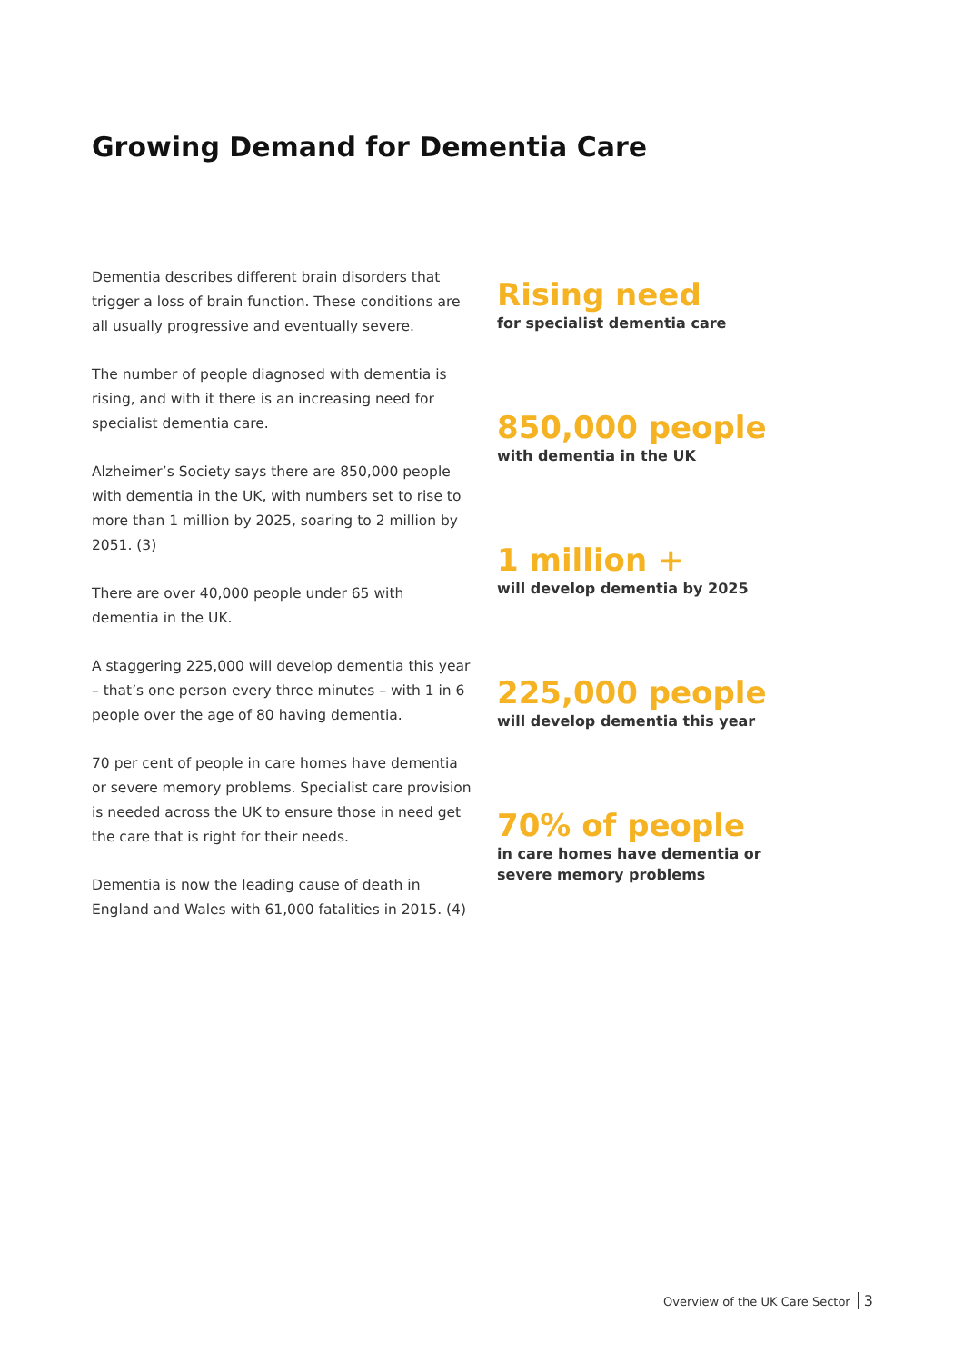Growing Demand for Dementia Care
Dementia describes different brain disorders that trigger a loss of brain function. These conditions are all usually progressive and eventually severe.
The number of people diagnosed with dementia is rising, and with it there is an increasing need for specialist dementia care.
Alzheimer’s Society says there are 850,000 people with dementia in the UK, with numbers set to rise to more than 1 million by 2025, soaring to 2 million by 2051. (3)
There are over 40,000 people under 65 with dementia in the UK.
A staggering 225,000 will develop dementia this year – that’s one person every three minutes – with 1 in 6 people over the age of 80 having dementia.
70 per cent of people in care homes have dementia or severe memory problems. Specialist care provision is needed across the UK to ensure those in need get the care that is right for their needs.
Dementia is now the leading cause of death in England and Wales with 61,000 fatalities in 2015. (4)
Rising need
for specialist dementia care
850,000 people
with dementia in the UK
1 million +
will develop dementia by 2025
225,000 people
will develop dementia this year
70% of people
in care homes have dementia or
severe memory problems
Overview of the UK Care Sector 3